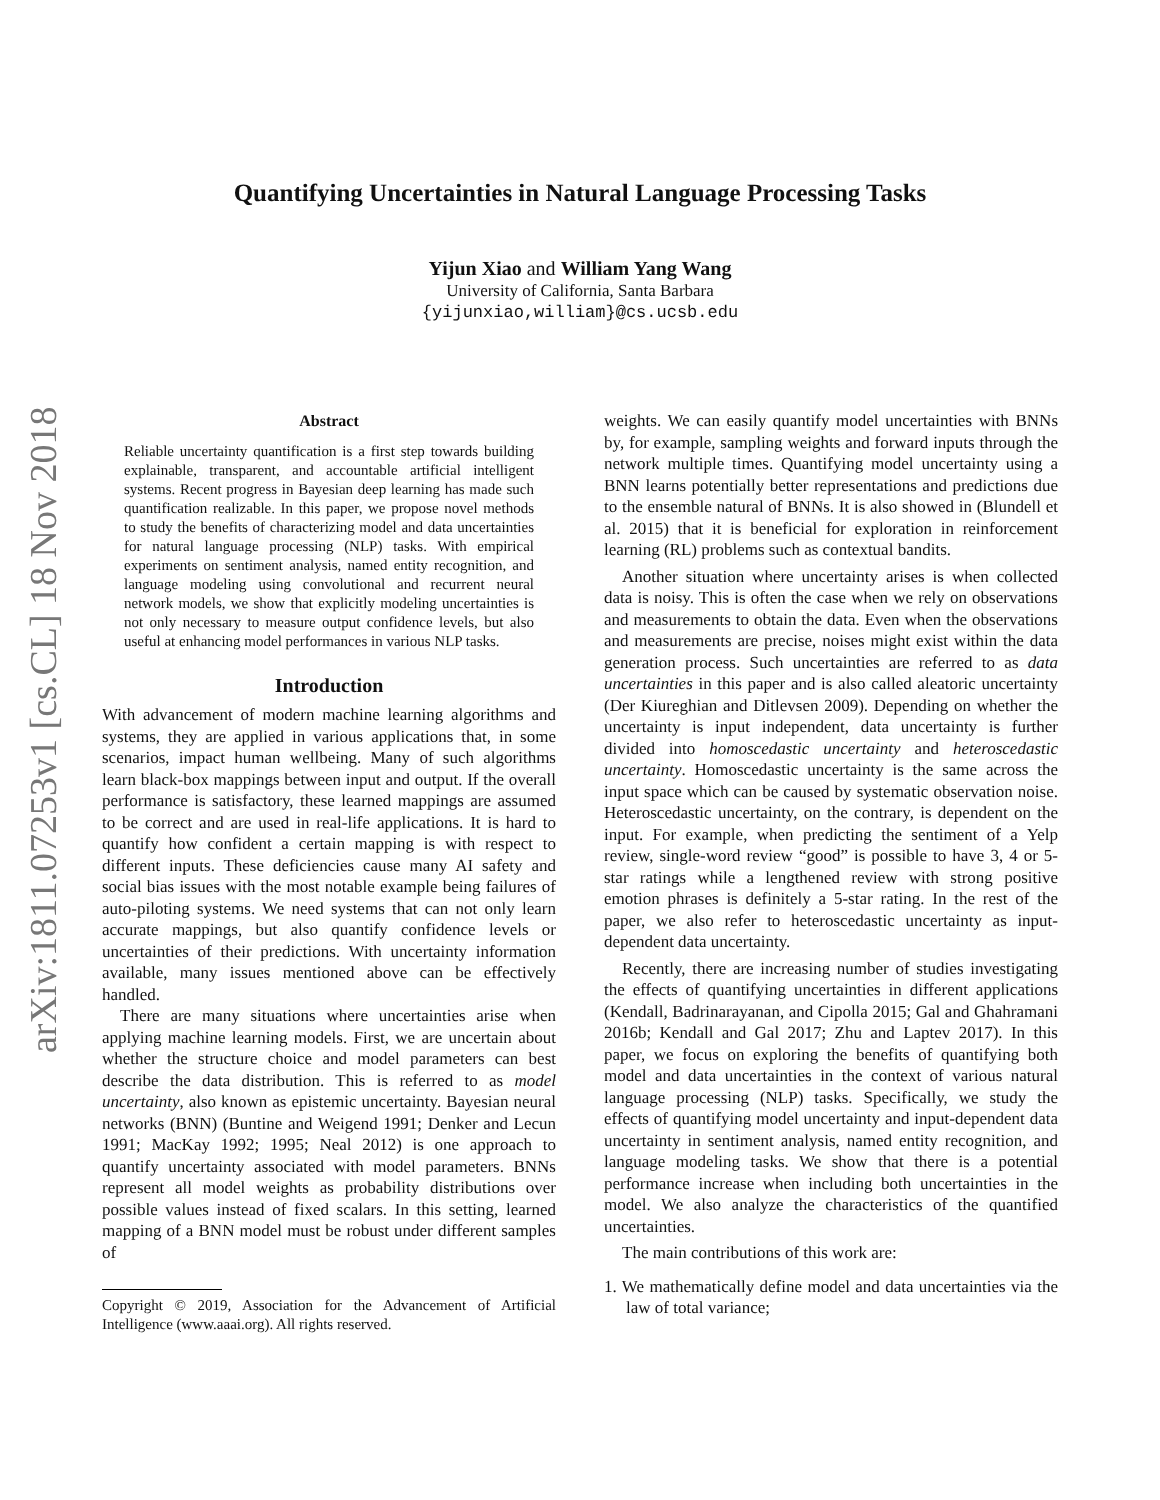arXiv:1811.07253v1 [cs.CL] 18 Nov 2018
Quantifying Uncertainties in Natural Language Processing Tasks
Yijun Xiao and William Yang Wang
University of California, Santa Barbara
{yijunxiao,william}@cs.ucsb.edu
Abstract
Reliable uncertainty quantification is a first step towards building explainable, transparent, and accountable artificial intelligent systems. Recent progress in Bayesian deep learning has made such quantification realizable. In this paper, we propose novel methods to study the benefits of characterizing model and data uncertainties for natural language processing (NLP) tasks. With empirical experiments on sentiment analysis, named entity recognition, and language modeling using convolutional and recurrent neural network models, we show that explicitly modeling uncertainties is not only necessary to measure output confidence levels, but also useful at enhancing model performances in various NLP tasks.
Introduction
With advancement of modern machine learning algorithms and systems, they are applied in various applications that, in some scenarios, impact human wellbeing. Many of such algorithms learn black-box mappings between input and output. If the overall performance is satisfactory, these learned mappings are assumed to be correct and are used in real-life applications. It is hard to quantify how confident a certain mapping is with respect to different inputs. These deficiencies cause many AI safety and social bias issues with the most notable example being failures of auto-piloting systems. We need systems that can not only learn accurate mappings, but also quantify confidence levels or uncertainties of their predictions. With uncertainty information available, many issues mentioned above can be effectively handled.
There are many situations where uncertainties arise when applying machine learning models. First, we are uncertain about whether the structure choice and model parameters can best describe the data distribution. This is referred to as model uncertainty, also known as epistemic uncertainty. Bayesian neural networks (BNN) (Buntine and Weigend 1991; Denker and Lecun 1991; MacKay 1992; 1995; Neal 2012) is one approach to quantify uncertainty associated with model parameters. BNNs represent all model weights as probability distributions over possible values instead of fixed scalars. In this setting, learned mapping of a BNN model must be robust under different samples of
Copyright © 2019, Association for the Advancement of Artificial Intelligence (www.aaai.org). All rights reserved.
weights. We can easily quantify model uncertainties with BNNs by, for example, sampling weights and forward inputs through the network multiple times. Quantifying model uncertainty using a BNN learns potentially better representations and predictions due to the ensemble natural of BNNs. It is also showed in (Blundell et al. 2015) that it is beneficial for exploration in reinforcement learning (RL) problems such as contextual bandits.
Another situation where uncertainty arises is when collected data is noisy. This is often the case when we rely on observations and measurements to obtain the data. Even when the observations and measurements are precise, noises might exist within the data generation process. Such uncertainties are referred to as data uncertainties in this paper and is also called aleatoric uncertainty (Der Kiureghian and Ditlevsen 2009). Depending on whether the uncertainty is input independent, data uncertainty is further divided into homoscedastic uncertainty and heteroscedastic uncertainty. Homoscedastic uncertainty is the same across the input space which can be caused by systematic observation noise. Heteroscedastic uncertainty, on the contrary, is dependent on the input. For example, when predicting the sentiment of a Yelp review, single-word review “good” is possible to have 3, 4 or 5-star ratings while a lengthened review with strong positive emotion phrases is definitely a 5-star rating. In the rest of the paper, we also refer to heteroscedastic uncertainty as input-dependent data uncertainty.
Recently, there are increasing number of studies investigating the effects of quantifying uncertainties in different applications (Kendall, Badrinarayanan, and Cipolla 2015; Gal and Ghahramani 2016b; Kendall and Gal 2017; Zhu and Laptev 2017). In this paper, we focus on exploring the benefits of quantifying both model and data uncertainties in the context of various natural language processing (NLP) tasks. Specifically, we study the effects of quantifying model uncertainty and input-dependent data uncertainty in sentiment analysis, named entity recognition, and language modeling tasks. We show that there is a potential performance increase when including both uncertainties in the model. We also analyze the characteristics of the quantified uncertainties.
The main contributions of this work are:
1. We mathematically define model and data uncertainties via the law of total variance;